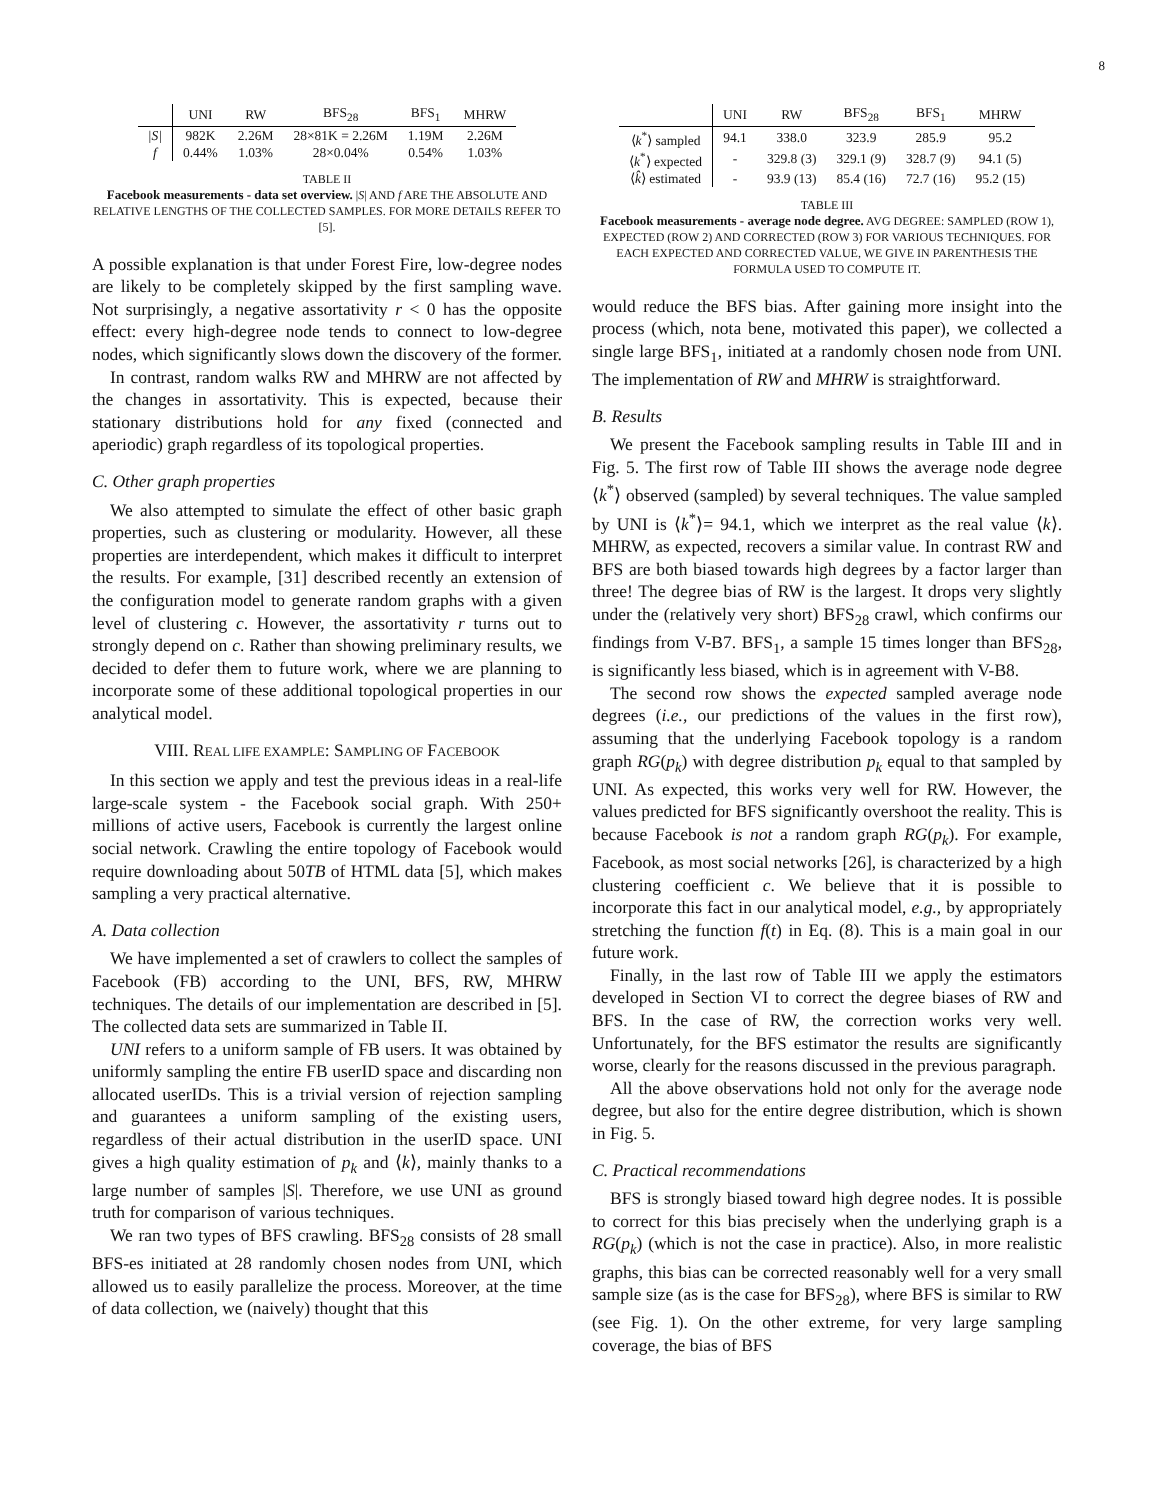8
| | UNI | RW | BFS<sub>28</sub> | BFS<sub>1</sub> | MHRW |
| --- | --- | --- | --- | --- | --- |
| /S/ | 982K | 2.26M | 28×81K = 2.26M | 1.19M | 2.26M |
| f | 0.44% | 1.03% | 28×0.04% | 0.54% | 1.03% |
TABLE II
Facebook measurements - data set overview. |S| AND f ARE THE ABSOLUTE AND RELATIVE LENGTHS OF THE COLLECTED SAMPLES. FOR MORE DETAILS REFER TO [5].
A possible explanation is that under Forest Fire, low-degree nodes are likely to be completely skipped by the first sampling wave. Not surprisingly, a negative assortativity r < 0 has the opposite effect: every high-degree node tends to connect to low-degree nodes, which significantly slows down the discovery of the former.
In contrast, random walks RW and MHRW are not affected by the changes in assortativity. This is expected, because their stationary distributions hold for any fixed (connected and aperiodic) graph regardless of its topological properties.
C. Other graph properties
We also attempted to simulate the effect of other basic graph properties, such as clustering or modularity. However, all these properties are interdependent, which makes it difficult to interpret the results. For example, [31] described recently an extension of the configuration model to generate random graphs with a given level of clustering c. However, the assortativity r turns out to strongly depend on c. Rather than showing preliminary results, we decided to defer them to future work, where we are planning to incorporate some of these additional topological properties in our analytical model.
VIII. REAL LIFE EXAMPLE: SAMPLING OF FACEBOOK
In this section we apply and test the previous ideas in a real-life large-scale system - the Facebook social graph. With 250+ millions of active users, Facebook is currently the largest online social network. Crawling the entire topology of Facebook would require downloading about 50TB of HTML data [5], which makes sampling a very practical alternative.
A. Data collection
We have implemented a set of crawlers to collect the samples of Facebook (FB) according to the UNI, BFS, RW, MHRW techniques. The details of our implementation are described in [5]. The collected data sets are summarized in Table II.
UNI refers to a uniform sample of FB users. It was obtained by uniformly sampling the entire FB userID space and discarding non allocated userIDs. This is a trivial version of rejection sampling and guarantees a uniform sampling of the existing users, regardless of their actual distribution in the userID space. UNI gives a high quality estimation of p<sub>k</sub> and ⟨k⟩, mainly thanks to a large number of samples |S|. Therefore, we use UNI as ground truth for comparison of various techniques.
We ran two types of BFS crawling. BFS<sub>28</sub> consists of 28 small BFS-es initiated at 28 randomly chosen nodes from UNI, which allowed us to easily parallelize the process. Moreover, at the time of data collection, we (naively) thought that this
| | UNI | RW | BFS<sub>28</sub> | BFS<sub>1</sub> | MHRW |
| --- | --- | --- | --- | --- | --- |
| ⟨ k<sup>*</sup>⟩ sampled | 94.1 | 338.0 | 323.9 | 285.9 | 95.2 |
| ⟨ k<sup>*</sup>⟩ expected | - | 329.8 (3) | 329.1 (9) | 328.7 (9) | 94.1 (5) |
| ⟨ k̂ ⟩ estimated | - | 93.9 (13) | 85.4 (16) | 72.7 (16) | 95.2 (15) |
TABLE III
Facebook measurements - average node degree. AVG DEGREE: SAMPLED (ROW 1), EXPECTED (ROW 2) AND CORRECTED (ROW 3) FOR VARIOUS TECHNIQUES. FOR EACH EXPECTED AND CORRECTED VALUE, WE GIVE IN PARENTHESIS THE FORMULA USED TO COMPUTE IT.
would reduce the BFS bias. After gaining more insight into the process (which, nota bene, motivated this paper), we collected a single large BFS<sub>1</sub>, initiated at a randomly chosen node from UNI. The implementation of RW and MHRW is straightforward.
B. Results
We present the Facebook sampling results in Table III and in Fig. 5. The first row of Table III shows the average node degree ⟨k<sup>*</sup>⟩ observed (sampled) by several techniques. The value sampled by UNI is ⟨k<sup>*</sup>⟩= 94.1, which we interpret as the real value ⟨k⟩. MHRW, as expected, recovers a similar value. In contrast RW and BFS are both biased towards high degrees by a factor larger than three! The degree bias of RW is the largest. It drops very slightly under the (relatively very short) BFS<sub>28</sub> crawl, which confirms our findings from V-B7. BFS<sub>1</sub>, a sample 15 times longer than BFS<sub>28</sub>, is significantly less biased, which is in agreement with V-B8.
The second row shows the expected sampled average node degrees (i.e., our predictions of the values in the first row), assuming that the underlying Facebook topology is a random graph RG(p<sub>k</sub>) with degree distribution p<sub>k</sub> equal to that sampled by UNI. As expected, this works very well for RW. However, the values predicted for BFS significantly overshoot the reality. This is because Facebook is not a random graph RG(p<sub>k</sub>). For example, Facebook, as most social networks [26], is characterized by a high clustering coefficient c. We believe that it is possible to incorporate this fact in our analytical model, e.g., by appropriately stretching the function f(t) in Eq. (8). This is a main goal in our future work.
Finally, in the last row of Table III we apply the estimators developed in Section VI to correct the degree biases of RW and BFS. In the case of RW, the correction works very well. Unfortunately, for the BFS estimator the results are significantly worse, clearly for the reasons discussed in the previous paragraph.
All the above observations hold not only for the average node degree, but also for the entire degree distribution, which is shown in Fig. 5.
C. Practical recommendations
BFS is strongly biased toward high degree nodes. It is possible to correct for this bias precisely when the underlying graph is a RG(p<sub>k</sub>) (which is not the case in practice). Also, in more realistic graphs, this bias can be corrected reasonably well for a very small sample size (as is the case for BFS<sub>28</sub>), where BFS is similar to RW (see Fig. 1). On the other extreme, for very large sampling coverage, the bias of BFS